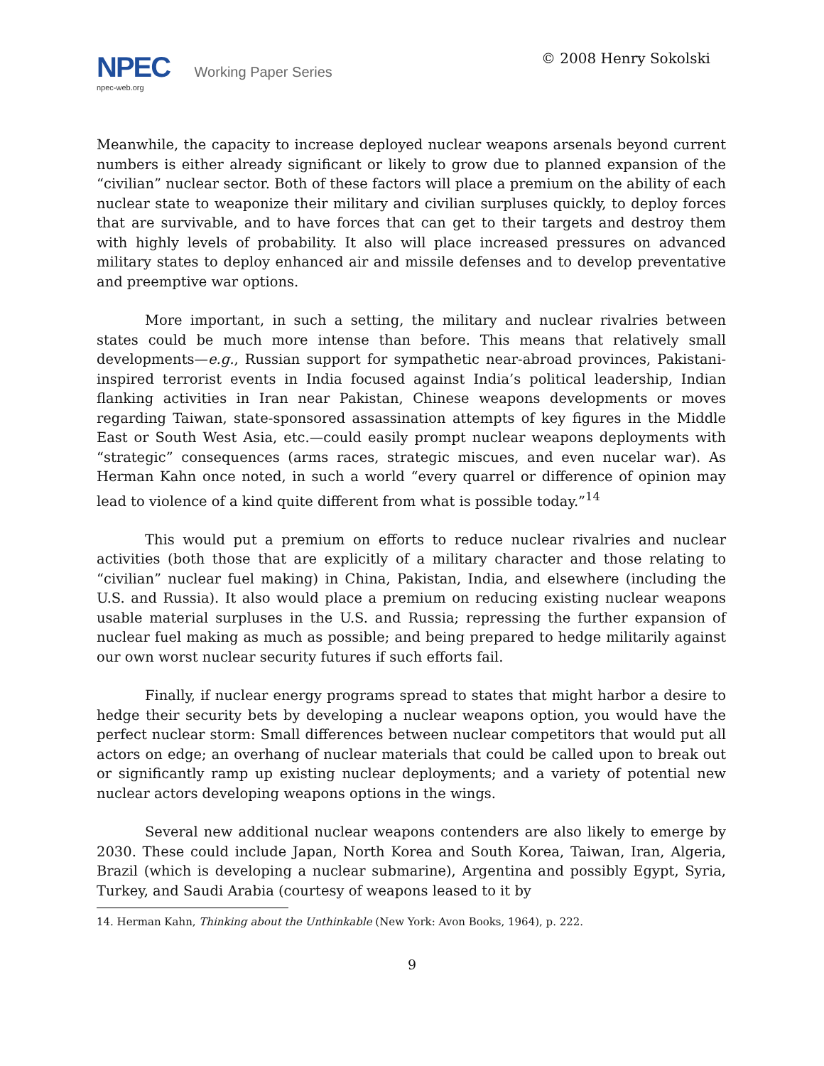NPEC Working Paper Series
npec-web.org
© 2008 Henry Sokolski
Meanwhile, the capacity to increase deployed nuclear weapons arsenals beyond current numbers is either already significant or likely to grow due to planned expansion of the “civilian” nuclear sector. Both of these factors will place a premium on the ability of each nuclear state to weaponize their military and civilian surpluses quickly, to deploy forces that are survivable, and to have forces that can get to their targets and destroy them with highly levels of probability. It also will place increased pressures on advanced military states to deploy enhanced air and missile defenses and to develop preventative and preemptive war options.
More important, in such a setting, the military and nuclear rivalries between states could be much more intense than before. This means that relatively small developments—e.g., Russian support for sympathetic near-abroad provinces, Pakistani-inspired terrorist events in India focused against India’s political leadership, Indian flanking activities in Iran near Pakistan, Chinese weapons developments or moves regarding Taiwan, state-sponsored assassination attempts of key figures in the Middle East or South West Asia, etc.—could easily prompt nuclear weapons deployments with “strategic” consequences (arms races, strategic miscues, and even nucelar war). As Herman Kahn once noted, in such a world “every quarrel or difference of opinion may lead to violence of a kind quite different from what is possible today.”<sup>14</sup>
This would put a premium on efforts to reduce nuclear rivalries and nuclear activities (both those that are explicitly of a military character and those relating to “civilian” nuclear fuel making) in China, Pakistan, India, and elsewhere (including the U.S. and Russia). It also would place a premium on reducing existing nuclear weapons usable material surpluses in the U.S. and Russia; repressing the further expansion of nuclear fuel making as much as possible; and being prepared to hedge militarily against our own worst nuclear security futures if such efforts fail.
Finally, if nuclear energy programs spread to states that might harbor a desire to hedge their security bets by developing a nuclear weapons option, you would have the perfect nuclear storm: Small differences between nuclear competitors that would put all actors on edge; an overhang of nuclear materials that could be called upon to break out or significantly ramp up existing nuclear deployments; and a variety of potential new nuclear actors developing weapons options in the wings.
Several new additional nuclear weapons contenders are also likely to emerge by 2030. These could include Japan, North Korea and South Korea, Taiwan, Iran, Algeria, Brazil (which is developing a nuclear submarine), Argentina and possibly Egypt, Syria, Turkey, and Saudi Arabia (courtesy of weapons leased to it by
14. Herman Kahn, Thinking about the Unthinkable (New York: Avon Books, 1964), p. 222.
9